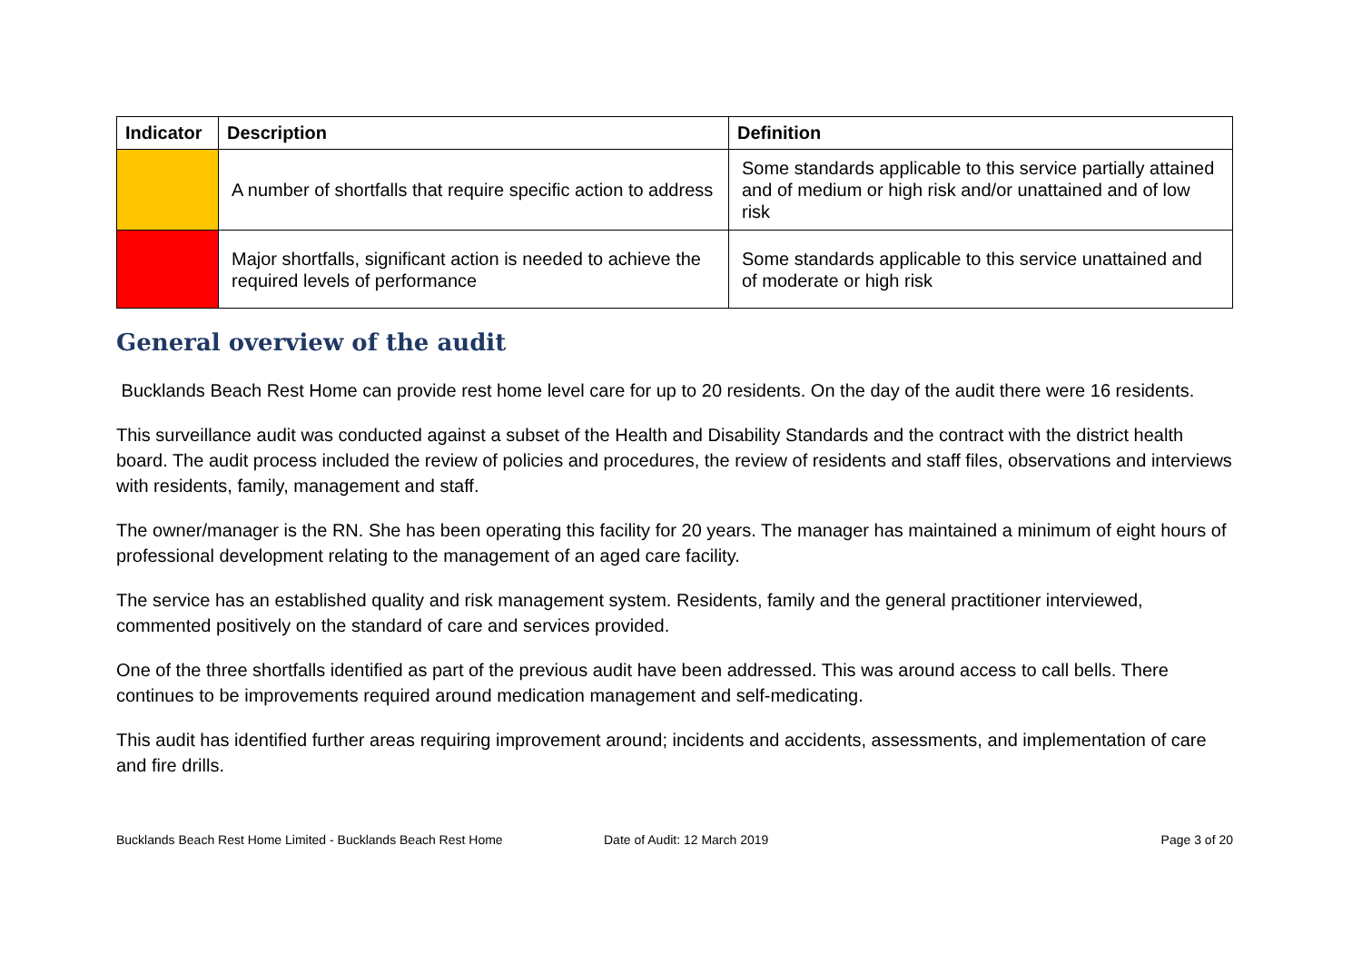| Indicator | Description | Definition |
| --- | --- | --- |
| | A number of shortfalls that require specific action to address | Some standards applicable to this service partially attained and of medium or high risk and/or unattained and of low risk |
| | Major shortfalls, significant action is needed to achieve the required levels of performance | Some standards applicable to this service unattained and of moderate or high risk |
General overview of the audit
Bucklands Beach Rest Home can provide rest home level care for up to 20 residents. On the day of the audit there were 16 residents.
This surveillance audit was conducted against a subset of the Health and Disability Standards and the contract with the district health board. The audit process included the review of policies and procedures, the review of residents and staff files, observations and interviews with residents, family, management and staff.
The owner/manager is the RN. She has been operating this facility for 20 years. The manager has maintained a minimum of eight hours of professional development relating to the management of an aged care facility.
The service has an established quality and risk management system. Residents, family and the general practitioner interviewed, commented positively on the standard of care and services provided.
One of the three shortfalls identified as part of the previous audit have been addressed. This was around access to call bells. There continues to be improvements required around medication management and self-medicating.
This audit has identified further areas requiring improvement around; incidents and accidents, assessments, and implementation of care and fire drills.
Bucklands Beach Rest Home Limited - Bucklands Beach Rest Home Date of Audit: 12 March 2019 Page 3 of 20